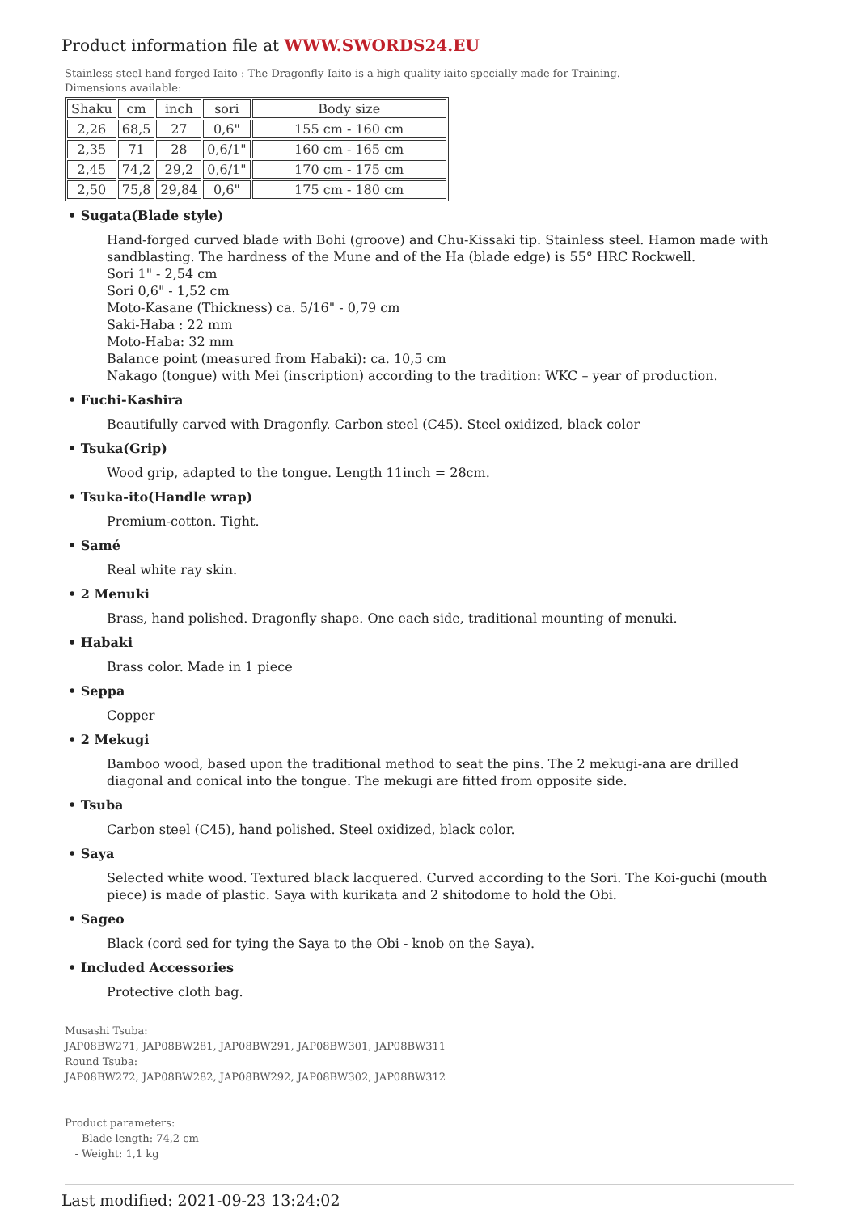Product information file at WWW.SWORDS24.EU
Stainless steel hand-forged Iaito : The Dragonfly-Iaito is a high quality iaito specially made for Training.
Dimensions available:
| Shaku | cm | inch | sori | Body size |
| 2,26 | 68,5 | 27 | 0,6" | 155 cm - 160 cm |
| 2,35 | 71 | 28 | 0,6/1" | 160 cm - 165 cm |
| 2,45 | 74,2 | 29,2 | 0,6/1" | 170 cm - 175 cm |
| 2,50 | 75,8 | 29,84 | 0,6" | 175 cm - 180 cm |
• Sugata(Blade style)
Hand-forged curved blade with Bohi (groove) and Chu-Kissaki tip. Stainless steel. Hamon made with sandblasting. The hardness of the Mune and of the Ha (blade edge) is 55° HRC Rockwell.
Sori 1" - 2,54 cm
Sori 0,6" - 1,52 cm
Moto-Kasane (Thickness) ca. 5/16" - 0,79 cm
Saki-Haba : 22 mm
Moto-Haba: 32 mm
Balance point (measured from Habaki): ca. 10,5 cm
Nakago (tongue) with Mei (inscription) according to the tradition: WKC – year of production.
• Fuchi-Kashira
Beautifully carved with Dragonfly. Carbon steel (C45). Steel oxidized, black color
• Tsuka(Grip)
Wood grip, adapted to the tongue. Length 11inch = 28cm.
• Tsuka-ito(Handle wrap)
Premium-cotton. Tight.
• Samé
Real white ray skin.
• 2 Menuki
Brass, hand polished. Dragonfly shape. One each side, traditional mounting of menuki.
• Habaki
Brass color. Made in 1 piece
• Seppa
Copper
• 2 Mekugi
Bamboo wood, based upon the traditional method to seat the pins. The 2 mekugi-ana are drilled diagonal and conical into the tongue. The mekugi are fitted from opposite side.
• Tsuba
Carbon steel (C45), hand polished. Steel oxidized, black color.
• Saya
Selected white wood. Textured black lacquered. Curved according to the Sori. The Koi-guchi (mouth piece) is made of plastic. Saya with kurikata and 2 shitodome to hold the Obi.
• Sageo
Black (cord sed for tying the Saya to the Obi - knob on the Saya).
• Included Accessories
Protective cloth bag.
Musashi Tsuba:
JAP08BW271, JAP08BW281, JAP08BW291, JAP08BW301, JAP08BW311
Round Tsuba:
JAP08BW272, JAP08BW282, JAP08BW292, JAP08BW302, JAP08BW312
Product parameters:
- Blade length: 74,2 cm
- Weight: 1,1 kg
Last modified: 2021-09-23 13:24:02